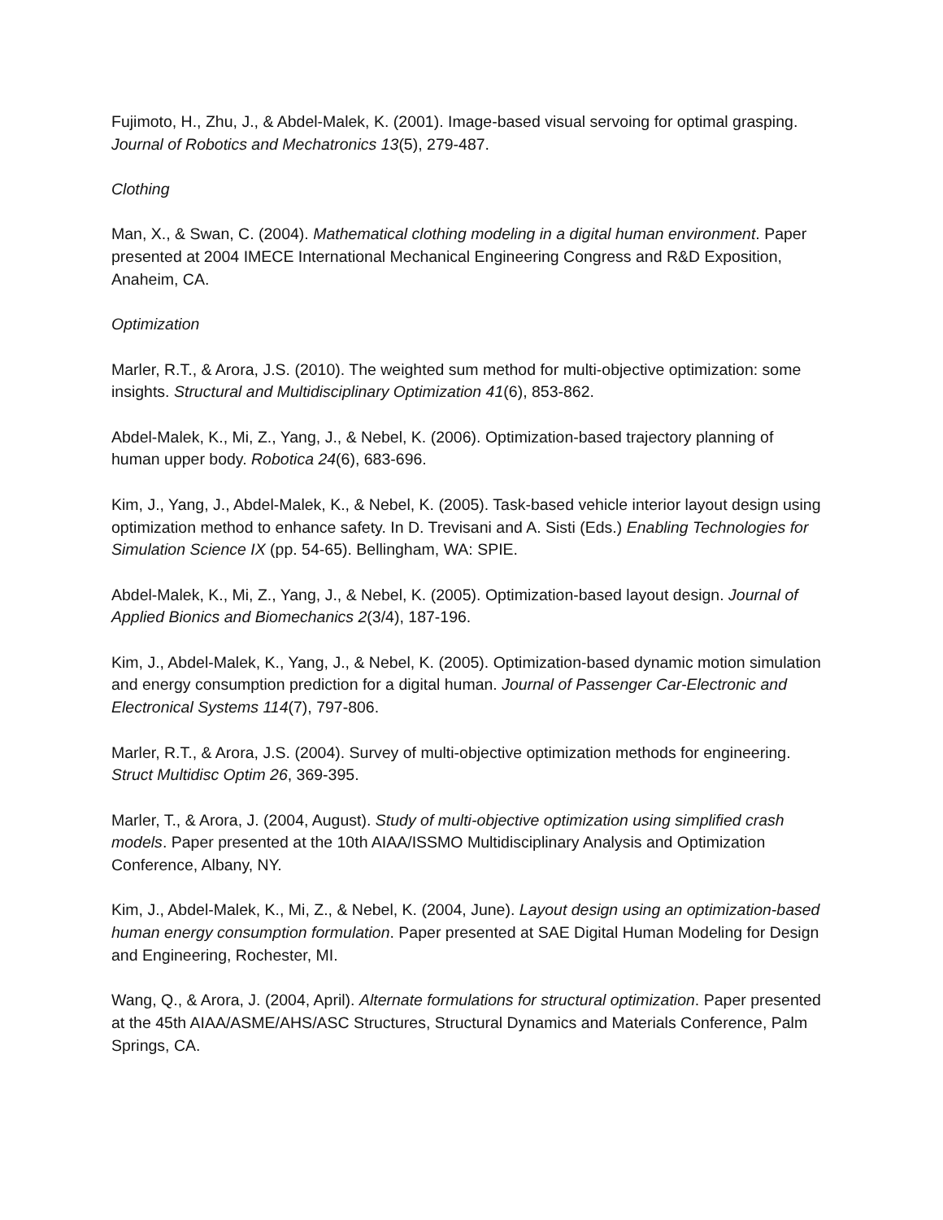Fujimoto, H., Zhu, J., & Abdel-Malek, K. (2001). Image-based visual servoing for optimal grasping. Journal of Robotics and Mechatronics 13(5), 279-487.
Clothing
Man, X., & Swan, C. (2004). Mathematical clothing modeling in a digital human environment. Paper presented at 2004 IMECE International Mechanical Engineering Congress and R&D Exposition, Anaheim, CA.
Optimization
Marler, R.T., & Arora, J.S. (2010). The weighted sum method for multi-objective optimization: some insights. Structural and Multidisciplinary Optimization 41(6), 853-862.
Abdel-Malek, K., Mi, Z., Yang, J., & Nebel, K. (2006). Optimization-based trajectory planning of human upper body. Robotica 24(6), 683-696.
Kim, J., Yang, J., Abdel-Malek, K., & Nebel, K. (2005). Task-based vehicle interior layout design using optimization method to enhance safety. In D. Trevisani and A. Sisti (Eds.) Enabling Technologies for Simulation Science IX (pp. 54-65). Bellingham, WA: SPIE.
Abdel-Malek, K., Mi, Z., Yang, J., & Nebel, K. (2005). Optimization-based layout design. Journal of Applied Bionics and Biomechanics 2(3/4), 187-196.
Kim, J., Abdel-Malek, K., Yang, J., & Nebel, K. (2005). Optimization-based dynamic motion simulation and energy consumption prediction for a digital human. Journal of Passenger Car-Electronic and Electronical Systems 114(7), 797-806.
Marler, R.T., & Arora, J.S. (2004). Survey of multi-objective optimization methods for engineering. Struct Multidisc Optim 26, 369-395.
Marler, T., & Arora, J. (2004, August). Study of multi-objective optimization using simplified crash models. Paper presented at the 10th AIAA/ISSMO Multidisciplinary Analysis and Optimization Conference, Albany, NY.
Kim, J., Abdel-Malek, K., Mi, Z., & Nebel, K. (2004, June). Layout design using an optimization-based human energy consumption formulation. Paper presented at SAE Digital Human Modeling for Design and Engineering, Rochester, MI.
Wang, Q., & Arora, J. (2004, April). Alternate formulations for structural optimization. Paper presented at the 45th AIAA/ASME/AHS/ASC Structures, Structural Dynamics and Materials Conference, Palm Springs, CA.